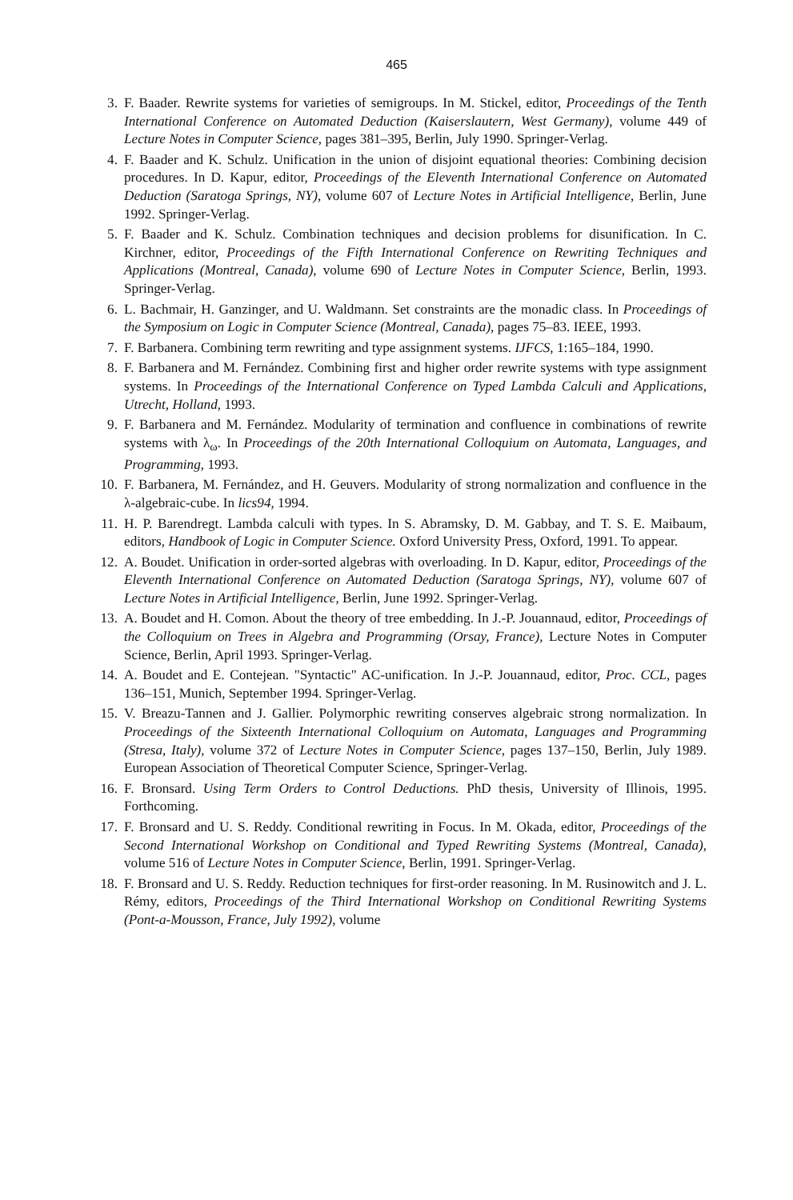465
3. F. Baader. Rewrite systems for varieties of semigroups. In M. Stickel, editor, Proceedings of the Tenth International Conference on Automated Deduction (Kaiserslautern, West Germany), volume 449 of Lecture Notes in Computer Science, pages 381–395, Berlin, July 1990. Springer-Verlag.
4. F. Baader and K. Schulz. Unification in the union of disjoint equational theories: Combining decision procedures. In D. Kapur, editor, Proceedings of the Eleventh International Conference on Automated Deduction (Saratoga Springs, NY), volume 607 of Lecture Notes in Artificial Intelligence, Berlin, June 1992. Springer-Verlag.
5. F. Baader and K. Schulz. Combination techniques and decision problems for disunification. In C. Kirchner, editor, Proceedings of the Fifth International Conference on Rewriting Techniques and Applications (Montreal, Canada), volume 690 of Lecture Notes in Computer Science, Berlin, 1993. Springer-Verlag.
6. L. Bachmair, H. Ganzinger, and U. Waldmann. Set constraints are the monadic class. In Proceedings of the Symposium on Logic in Computer Science (Montreal, Canada), pages 75–83. IEEE, 1993.
7. F. Barbanera. Combining term rewriting and type assignment systems. IJFCS, 1:165–184, 1990.
8. F. Barbanera and M. Fernández. Combining first and higher order rewrite systems with type assignment systems. In Proceedings of the International Conference on Typed Lambda Calculi and Applications, Utrecht, Holland, 1993.
9. F. Barbanera and M. Fernández. Modularity of termination and confluence in combinations of rewrite systems with λ<sub>ω</sub>. In Proceedings of the 20th International Colloquium on Automata, Languages, and Programming, 1993.
10. F. Barbanera, M. Fernández, and H. Geuvers. Modularity of strong normalization and confluence in the λ-algebraic-cube. In lics94, 1994.
11. H. P. Barendregt. Lambda calculi with types. In S. Abramsky, D. M. Gabbay, and T. S. E. Maibaum, editors, Handbook of Logic in Computer Science. Oxford University Press, Oxford, 1991. To appear.
12. A. Boudet. Unification in order-sorted algebras with overloading. In D. Kapur, editor, Proceedings of the Eleventh International Conference on Automated Deduction (Saratoga Springs, NY), volume 607 of Lecture Notes in Artificial Intelligence, Berlin, June 1992. Springer-Verlag.
13. A. Boudet and H. Comon. About the theory of tree embedding. In J.-P. Jouannaud, editor, Proceedings of the Colloquium on Trees in Algebra and Programming (Orsay, France), Lecture Notes in Computer Science, Berlin, April 1993. Springer-Verlag.
14. A. Boudet and E. Contejean. "Syntactic" AC-unification. In J.-P. Jouannaud, editor, Proc. CCL, pages 136–151, Munich, September 1994. Springer-Verlag.
15. V. Breazu-Tannen and J. Gallier. Polymorphic rewriting conserves algebraic strong normalization. In Proceedings of the Sixteenth International Colloquium on Automata, Languages and Programming (Stresa, Italy), volume 372 of Lecture Notes in Computer Science, pages 137–150, Berlin, July 1989. European Association of Theoretical Computer Science, Springer-Verlag.
16. F. Bronsard. Using Term Orders to Control Deductions. PhD thesis, University of Illinois, 1995. Forthcoming.
17. F. Bronsard and U. S. Reddy. Conditional rewriting in Focus. In M. Okada, editor, Proceedings of the Second International Workshop on Conditional and Typed Rewriting Systems (Montreal, Canada), volume 516 of Lecture Notes in Computer Science, Berlin, 1991. Springer-Verlag.
18. F. Bronsard and U. S. Reddy. Reduction techniques for first-order reasoning. In M. Rusinowitch and J. L. Rémy, editors, Proceedings of the Third International Workshop on Conditional Rewriting Systems (Pont-a-Mousson, France, July 1992), volume